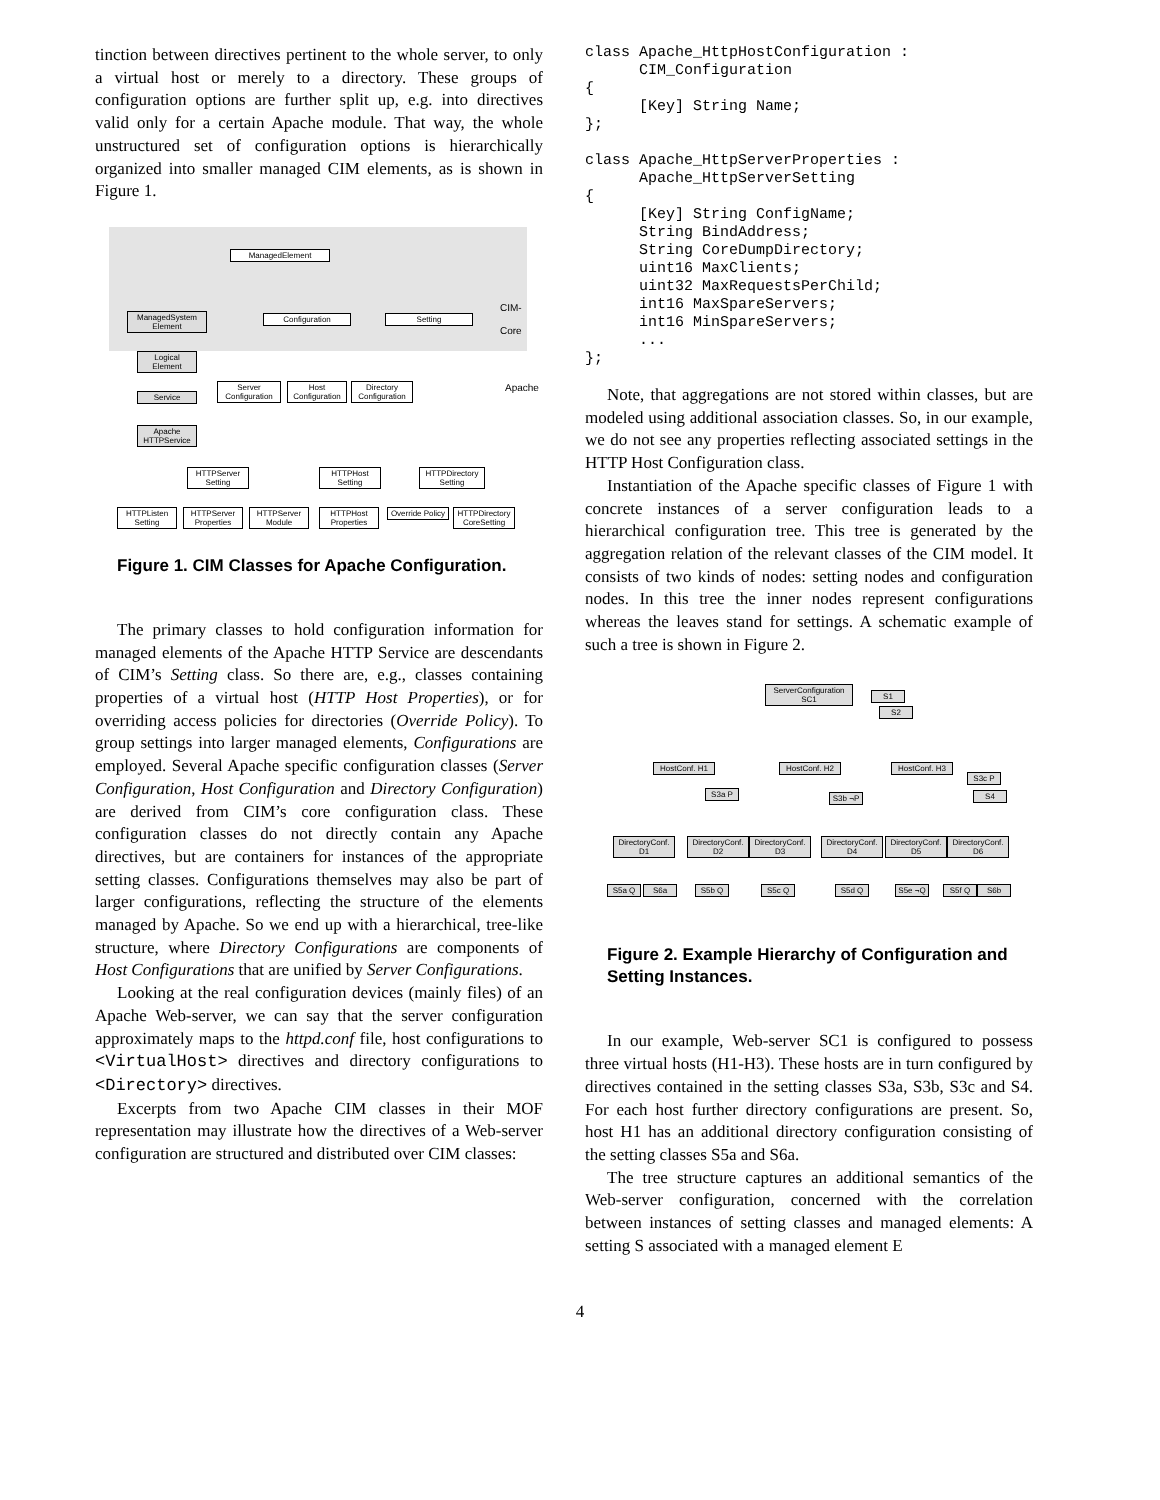tinction between directives pertinent to the whole server, to only a virtual host or merely to a directory. These groups of configuration options are further split up, e.g. into directives valid only for a certain Apache module. That way, the whole unstructured set of configuration options is hierarchically organized into smaller managed CIM elements, as is shown in Figure 1.
ManagedElement
ManagedSystem Element
Configuration Setting
CIM-Core
Logical Element
Service
Apache HTTPService
Server Configuration
Host Configuration
Directory Configuration
Apache
HTTPServer Setting
HTTPHost Setting
HTTPDirectory Setting
HTTPListen Setting
HTTPServer Properties
HTTPServer Module
HTTPHost Properties
Override Policy
HTTPDirectory CoreSetting
Figure 1. CIM Classes for Apache Configuration.
The primary classes to hold configuration information for managed elements of the Apache HTTP Service are descendants of CIM’s Setting class. So there are, e.g., classes containing properties of a virtual host (HTTP Host Properties), or for overriding access policies for directories (Override Policy). To group settings into larger managed elements, Configurations are employed. Several Apache specific configuration classes (Server Configuration, Host Configuration and Directory Configuration) are derived from CIM’s core configuration class. These configuration classes do not directly contain any Apache directives, but are containers for instances of the appropriate setting classes. Configurations themselves may also be part of larger configurations, reflecting the structure of the elements managed by Apache. So we end up with a hierarchical, tree-like structure, where Directory Configurations are components of Host Configurations that are unified by Server Configurations.
Looking at the real configuration devices (mainly files) of an Apache Web-server, we can say that the server configuration approximately maps to the httpd.conf file, host configurations to <VirtualHost> directives and directory configurations to <Directory> directives.
Excerpts from two Apache CIM classes in their MOF representation may illustrate how the directives of a Web-server configuration are structured and distributed over CIM classes:
class Apache_HttpHostConfiguration :
      CIM_Configuration
{
      [Key] String Name;
};

class Apache_HttpServerProperties :
      Apache_HttpServerSetting
{
      [Key] String ConfigName;
      String BindAddress;
      String CoreDumpDirectory;
      uint16 MaxClients;
      uint32 MaxRequestsPerChild;
      int16 MaxSpareServers;
      int16 MinSpareServers;
      ...
};
Note, that aggregations are not stored within classes, but are modeled using additional association classes. So, in our example, we do not see any properties reflecting associated settings in the HTTP Host Configuration class.
Instantiation of the Apache specific classes of Figure 1 with concrete instances of a server configuration leads to a hierarchical configuration tree. This tree is generated by the aggregation relation of the relevant classes of the CIM model. It consists of two kinds of nodes: setting nodes and configuration nodes. In this tree the inner nodes represent configurations whereas the leaves stand for settings. A schematic example of such a tree is shown in Figure 2.
ServerConfiguration SC1
S1
S2
HostConf. H1 HostConf. H2 HostConf. H3
S3a P S3b ¬P
S3c P
S4
DirectoryConf. D1
DirectoryConf. D2
DirectoryConf. D3
DirectoryConf. D4
DirectoryConf. D5
DirectoryConf. D6
S5a Q S6a S5b Q S5c Q S5d Q S5e ¬Q S5f Q S6b
Figure 2. Example Hierarchy of Configuration and Setting Instances.
In our example, Web-server SC1 is configured to possess three virtual hosts (H1-H3). These hosts are in turn configured by directives contained in the setting classes S3a, S3b, S3c and S4. For each host further directory configurations are present. So, host H1 has an additional directory configuration consisting of the setting classes S5a and S6a.
The tree structure captures an additional semantics of the Web-server configuration, concerned with the correlation between instances of setting classes and managed elements: A setting S associated with a managed element E
4